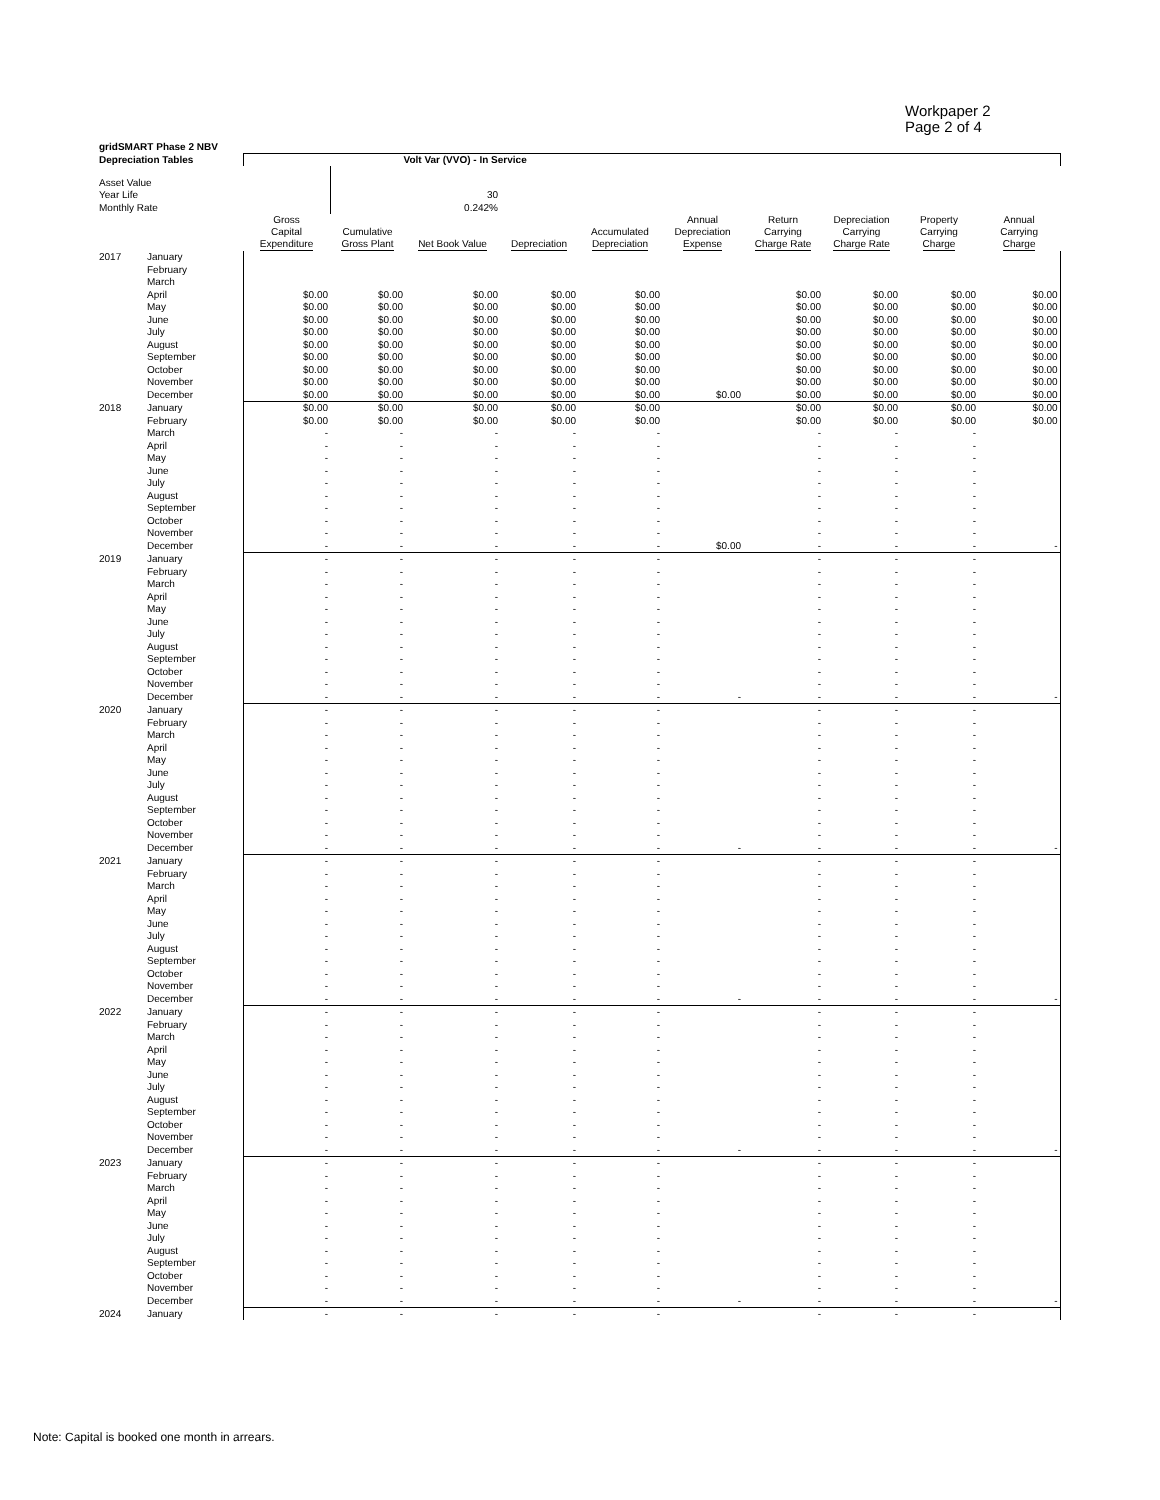Workpaper 2
Page 2 of 4
| gridSMART Phase 2 NBV | | | | | | | | | | | |
| --- | --- | --- | --- | --- | --- | --- | --- | --- | --- | --- | --- |
| Depreciation Tables | | Volt Var (VVO) - In Service | | | | | | | | | |
| Asset Value | | | | | | | | | | | |
| Year Life | | | | 30 | | | | | | | |
| Monthly Rate | | | | 0.242% | | | | | | | |
| | | Gross Capital Expenditure | Cumulative Gross Plant | Net Book Value | Depreciation | Accumulated Depreciation | Annual Depreciation Expense | Return Carrying Charge Rate | Depreciation Carrying Charge Rate | Property Carrying Charge | Annual Carrying Charge |
| 2017 | January | | | | | | | | | | |
| | February | | | | | | | | | | |
| | March | | | | | | | | | | |
| | April | $0.00 | $0.00 | $0.00 | $0.00 | $0.00 | | $0.00 | $0.00 | $0.00 | $0.00 |
| | May | $0.00 | $0.00 | $0.00 | $0.00 | $0.00 | | $0.00 | $0.00 | $0.00 | $0.00 |
| | June | $0.00 | $0.00 | $0.00 | $0.00 | $0.00 | | $0.00 | $0.00 | $0.00 | $0.00 |
| | July | $0.00 | $0.00 | $0.00 | $0.00 | $0.00 | | $0.00 | $0.00 | $0.00 | $0.00 |
| | August | $0.00 | $0.00 | $0.00 | $0.00 | $0.00 | | $0.00 | $0.00 | $0.00 | $0.00 |
| | September | $0.00 | $0.00 | $0.00 | $0.00 | $0.00 | | $0.00 | $0.00 | $0.00 | $0.00 |
| | October | $0.00 | $0.00 | $0.00 | $0.00 | $0.00 | | $0.00 | $0.00 | $0.00 | $0.00 |
| | November | $0.00 | $0.00 | $0.00 | $0.00 | $0.00 | | $0.00 | $0.00 | $0.00 | $0.00 |
| | December | $0.00 | $0.00 | $0.00 | $0.00 | $0.00 | $0.00 | $0.00 | $0.00 | $0.00 | $0.00 |
| 2018 | January | $0.00 | $0.00 | $0.00 | $0.00 | $0.00 | | $0.00 | $0.00 | $0.00 | $0.00 |
| | February | $0.00 | $0.00 | $0.00 | $0.00 | $0.00 | | $0.00 | $0.00 | $0.00 | $0.00 |
| | March | - | - | - | - | - | | - | - | - | |
| | April | - | - | - | - | - | | - | - | - | |
| | May | - | - | - | - | - | | - | - | - | |
| | June | - | - | - | - | - | | - | - | - | |
| | July | - | - | - | - | - | | - | - | - | |
| | August | - | - | - | - | - | | - | - | - | |
| | September | - | - | - | - | - | | - | - | - | |
| | October | - | - | - | - | - | | - | - | - | |
| | November | - | - | - | - | - | | - | - | - | |
| | December | - | - | - | - | - | $0.00 | - | - | - | - |
| 2019 | January | - | - | - | - | - | | - | - | - | |
| | February | - | - | - | - | - | | - | - | - | |
| | March | - | - | - | - | - | | - | - | - | |
| | April | - | - | - | - | - | | - | - | - | |
| | May | - | - | - | - | - | | - | - | - | |
| | June | - | - | - | - | - | | - | - | - | |
| | July | - | - | - | - | - | | - | - | - | |
| | August | - | - | - | - | - | | - | - | - | |
| | September | - | - | - | - | - | | - | - | - | |
| | October | - | - | - | - | - | | - | - | - | |
| | November | - | - | - | - | - | | - | - | - | |
| | December | - | - | - | - | - | - | - | - | - | - |
| 2020 | January | - | - | - | - | - | | - | - | - | |
| | February | - | - | - | - | - | | - | - | - | |
| | March | - | - | - | - | - | | - | - | - | |
| | April | - | - | - | - | - | | - | - | - | |
| | May | - | - | - | - | - | | - | - | - | |
| | June | - | - | - | - | - | | - | - | - | |
| | July | - | - | - | - | - | | - | - | - | |
| | August | - | - | - | - | - | | - | - | - | |
| | September | - | - | - | - | - | | - | - | - | |
| | October | - | - | - | - | - | | - | - | - | |
| | November | - | - | - | - | - | | - | - | - | |
| | December | - | - | - | - | - | - | - | - | - | - |
| 2021 | January | - | - | - | - | - | | - | - | - | |
| | February | - | - | - | - | - | | - | - | - | |
| | March | - | - | - | - | - | | - | - | - | |
| | April | - | - | - | - | - | | - | - | - | |
| | May | - | - | - | - | - | | - | - | - | |
| | June | - | - | - | - | - | | - | - | - | |
| | July | - | - | - | - | - | | - | - | - | |
| | August | - | - | - | - | - | | - | - | - | |
| | September | - | - | - | - | - | | - | - | - | |
| | October | - | - | - | - | - | | - | - | - | |
| | November | - | - | - | - | - | | - | - | - | |
| | December | - | - | - | - | - | - | - | - | - | - |
| 2022 | January | - | - | - | - | - | | - | - | - | |
| | February | - | - | - | - | - | | - | - | - | |
| | March | - | - | - | - | - | | - | - | - | |
| | April | - | - | - | - | - | | - | - | - | |
| | May | - | - | - | - | - | | - | - | - | |
| | June | - | - | - | - | - | | - | - | - | |
| | July | - | - | - | - | - | | - | - | - | |
| | August | - | - | - | - | - | | - | - | - | |
| | September | - | - | - | - | - | | - | - | - | |
| | October | - | - | - | - | - | | - | - | - | |
| | November | - | - | - | - | - | | - | - | - | |
| | December | - | - | - | - | - | - | - | - | - | - |
| 2023 | January | - | - | - | - | - | | - | - | - | |
| | February | - | - | - | - | - | | - | - | - | |
| | March | - | - | - | - | - | | - | - | - | |
| | April | - | - | - | - | - | | - | - | - | |
| | May | - | - | - | - | - | | - | - | - | |
| | June | - | - | - | - | - | | - | - | - | |
| | July | - | - | - | - | - | | - | - | - | |
| | August | - | - | - | - | - | | - | - | - | |
| | September | - | - | - | - | - | | - | - | - | |
| | October | - | - | - | - | - | | - | - | - | |
| | November | - | - | - | - | - | | - | - | - | |
| | December | - | - | - | - | - | - | - | - | - | - |
| 2024 | January | - | - | - | - | - | | - | - | - | |
Note: Capital is booked one month in arrears.